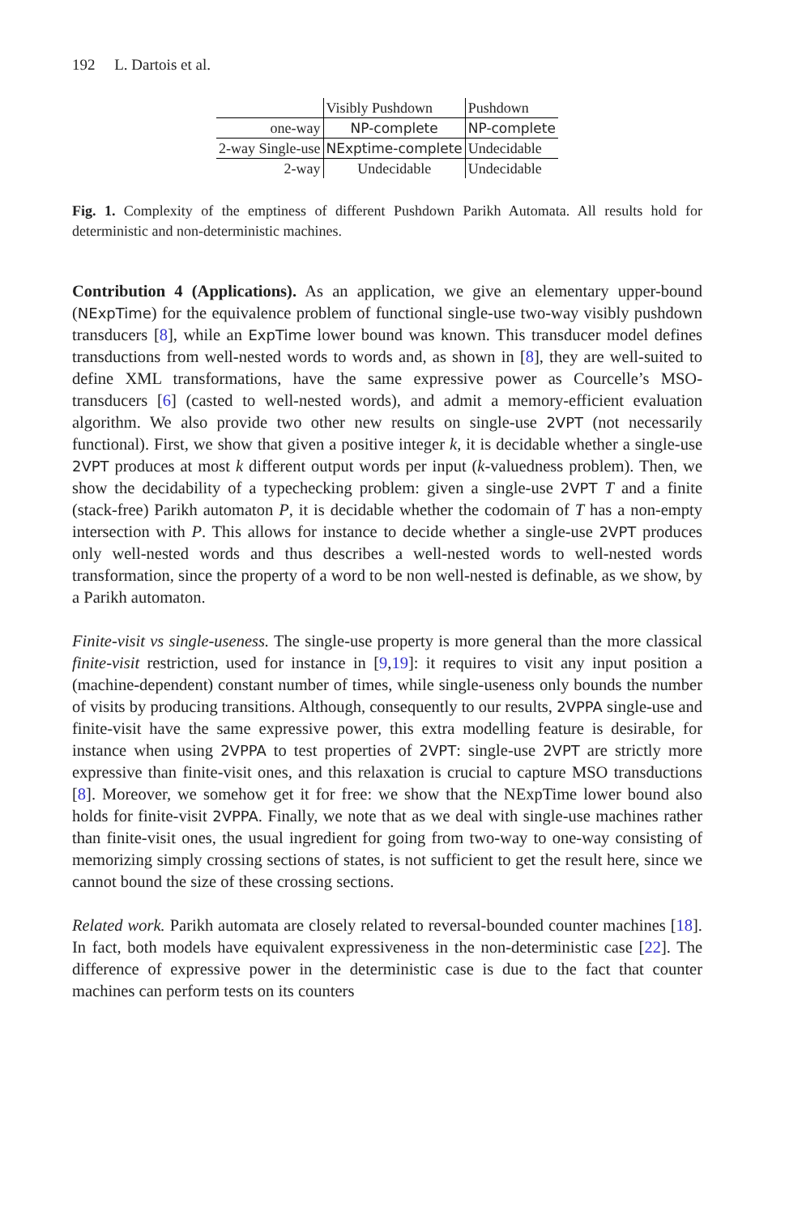192 L. Dartois et al.
| | Visibly Pushdown | Pushdown |
| one-way | NP-complete | NP-complete |
| 2-way Single-use | NExptime-complete | Undecidable |
| 2-way | Undecidable | Undecidable |
Fig. 1. Complexity of the emptiness of different Pushdown Parikh Automata. All results hold for deterministic and non-deterministic machines.
Contribution 4 (Applications). As an application, we give an elementary upper-bound (NExpTime) for the equivalence problem of functional single-use two-way visibly pushdown transducers [8], while an ExpTime lower bound was known. This transducer model defines transductions from well-nested words to words and, as shown in [8], they are well-suited to define XML transformations, have the same expressive power as Courcelle’s MSO-transducers [6] (casted to well-nested words), and admit a memory-efficient evaluation algorithm. We also provide two other new results on single-use 2VPT (not necessarily functional). First, we show that given a positive integer k, it is decidable whether a single-use 2VPT produces at most k different output words per input (k-valuedness problem). Then, we show the decidability of a typechecking problem: given a single-use 2VPT T and a finite (stack-free) Parikh automaton P, it is decidable whether the codomain of T has a non-empty intersection with P. This allows for instance to decide whether a single-use 2VPT produces only well-nested words and thus describes a well-nested words to well-nested words transformation, since the property of a word to be non well-nested is definable, as we show, by a Parikh automaton.
Finite-visit vs single-useness. The single-use property is more general than the more classical finite-visit restriction, used for instance in [9,19]: it requires to visit any input position a (machine-dependent) constant number of times, while single-useness only bounds the number of visits by producing transitions. Although, consequently to our results, 2VPPA single-use and finite-visit have the same expressive power, this extra modelling feature is desirable, for instance when using 2VPPA to test properties of 2VPT: single-use 2VPT are strictly more expressive than finite-visit ones, and this relaxation is crucial to capture MSO transductions [8]. Moreover, we somehow get it for free: we show that the NExpTime lower bound also holds for finite-visit 2VPPA. Finally, we note that as we deal with single-use machines rather than finite-visit ones, the usual ingredient for going from two-way to one-way consisting of memorizing simply crossing sections of states, is not sufficient to get the result here, since we cannot bound the size of these crossing sections.
Related work. Parikh automata are closely related to reversal-bounded counter machines [18]. In fact, both models have equivalent expressiveness in the non-deterministic case [22]. The difference of expressive power in the deterministic case is due to the fact that counter machines can perform tests on its counters